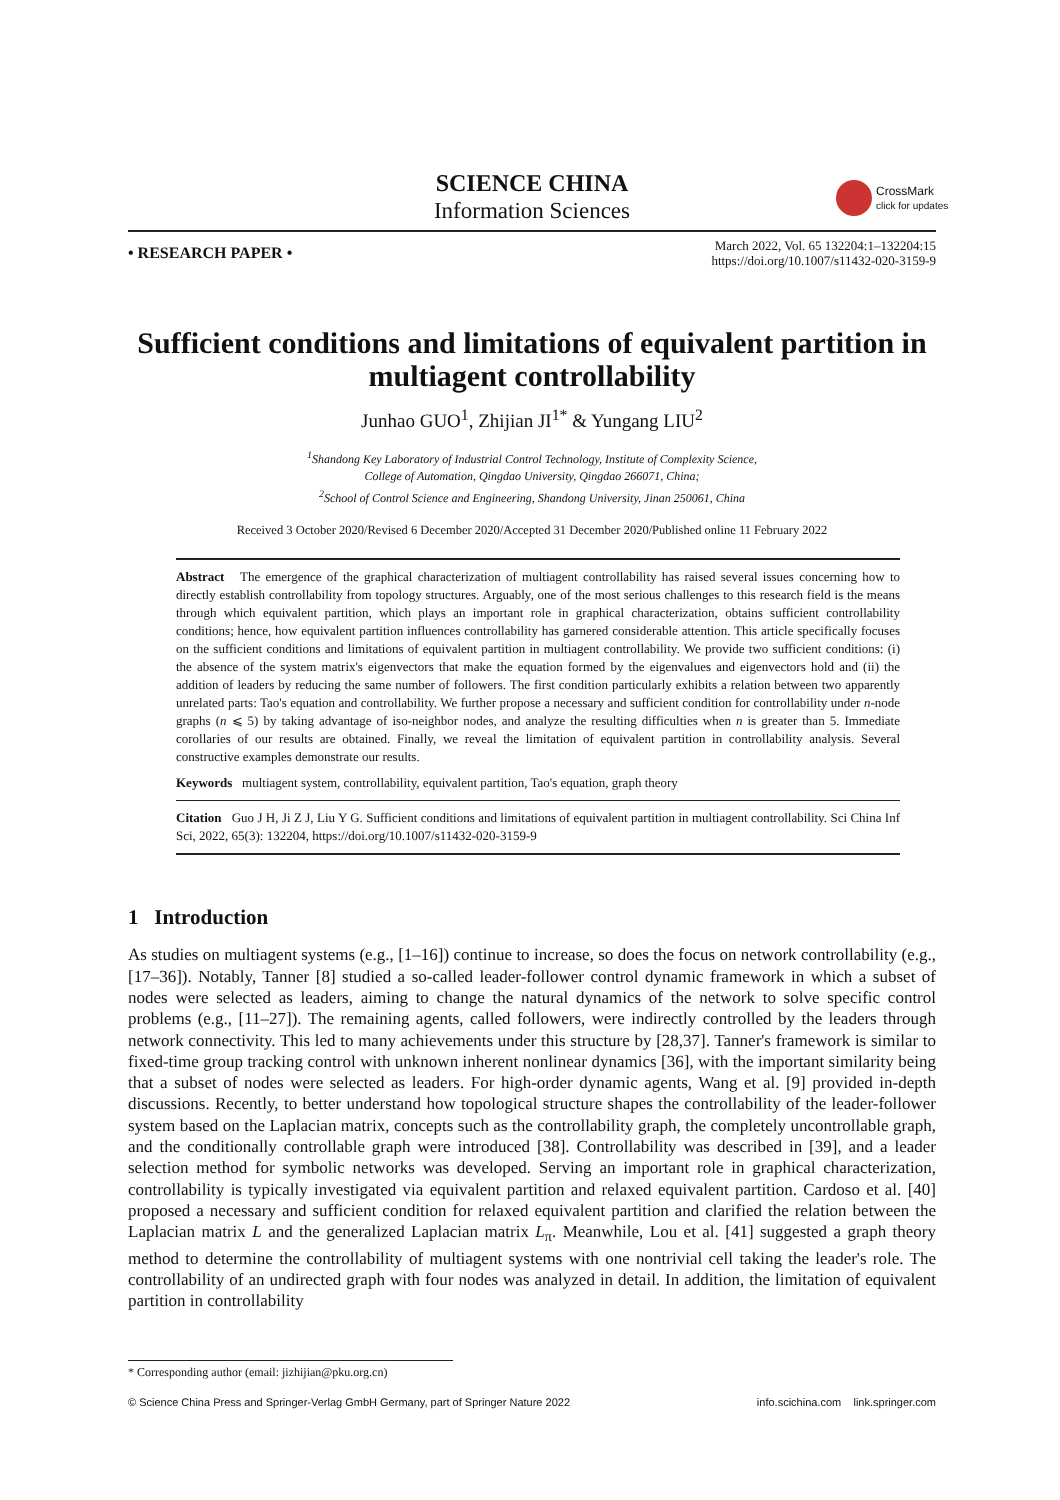SCIENCE CHINA
Information Sciences
CrossMark
click for updates
• RESEARCH PAPER •
March 2022, Vol. 65 132204:1–132204:15
https://doi.org/10.1007/s11432-020-3159-9
Sufficient conditions and limitations of equivalent partition in multiagent controllability
Junhao GUO<sup>1</sup>, Zhijian JI<sup>1*</sup> & Yungang LIU<sup>2</sup>
<sup>1</sup> Shandong Key Laboratory of Industrial Control Technology, Institute of Complexity Science,
College of Automation, Qingdao University, Qingdao 266071, China;
<sup>2</sup> School of Control Science and Engineering, Shandong University, Jinan 250061, China
Received 3 October 2020/Revised 6 December 2020/Accepted 31 December 2020/Published online 11 February 2022
Abstract The emergence of the graphical characterization of multiagent controllability has raised several issues concerning how to directly establish controllability from topology structures. Arguably, one of the most serious challenges to this research field is the means through which equivalent partition, which plays an important role in graphical characterization, obtains sufficient controllability conditions; hence, how equivalent partition influences controllability has garnered considerable attention. This article specifically focuses on the sufficient conditions and limitations of equivalent partition in multiagent controllability. We provide two sufficient conditions: (i) the absence of the system matrix's eigenvectors that make the equation formed by the eigenvalues and eigenvectors hold and (ii) the addition of leaders by reducing the same number of followers. The first condition particularly exhibits a relation between two apparently unrelated parts: Tao's equation and controllability. We further propose a necessary and sufficient condition for controllability under n-node graphs (n ⩽ 5) by taking advantage of iso-neighbor nodes, and analyze the resulting difficulties when n is greater than 5. Immediate corollaries of our results are obtained. Finally, we reveal the limitation of equivalent partition in controllability analysis. Several constructive examples demonstrate our results.
Keywords multiagent system, controllability, equivalent partition, Tao's equation, graph theory
Citation Guo J H, Ji Z J, Liu Y G. Sufficient conditions and limitations of equivalent partition in multiagent controllability. Sci China Inf Sci, 2022, 65(3): 132204, https://doi.org/10.1007/s11432-020-3159-9
1 Introduction
As studies on multiagent systems (e.g., [1–16]) continue to increase, so does the focus on network controllability (e.g., [17–36]). Notably, Tanner [8] studied a so-called leader-follower control dynamic framework in which a subset of nodes were selected as leaders, aiming to change the natural dynamics of the network to solve specific control problems (e.g., [11–27]). The remaining agents, called followers, were indirectly controlled by the leaders through network connectivity. This led to many achievements under this structure by [28,37]. Tanner's framework is similar to fixed-time group tracking control with unknown inherent nonlinear dynamics [36], with the important similarity being that a subset of nodes were selected as leaders. For high-order dynamic agents, Wang et al. [9] provided in-depth discussions. Recently, to better understand how topological structure shapes the controllability of the leader-follower system based on the Laplacian matrix, concepts such as the controllability graph, the completely uncontrollable graph, and the conditionally controllable graph were introduced [38]. Controllability was described in [39], and a leader selection method for symbolic networks was developed. Serving an important role in graphical characterization, controllability is typically investigated via equivalent partition and relaxed equivalent partition. Cardoso et al. [40] proposed a necessary and sufficient condition for relaxed equivalent partition and clarified the relation between the Laplacian matrix L and the generalized Laplacian matrix L<sub>π</sub>. Meanwhile, Lou et al. [41] suggested a graph theory method to determine the controllability of multiagent systems with one nontrivial cell taking the leader's role. The controllability of an undirected graph with four nodes was analyzed in detail. In addition, the limitation of equivalent partition in controllability
* Corresponding author (email: jizhijian@pku.org.cn)
© Science China Press and Springer-Verlag GmbH Germany, part of Springer Nature 2022 info.scichina.com link.springer.com